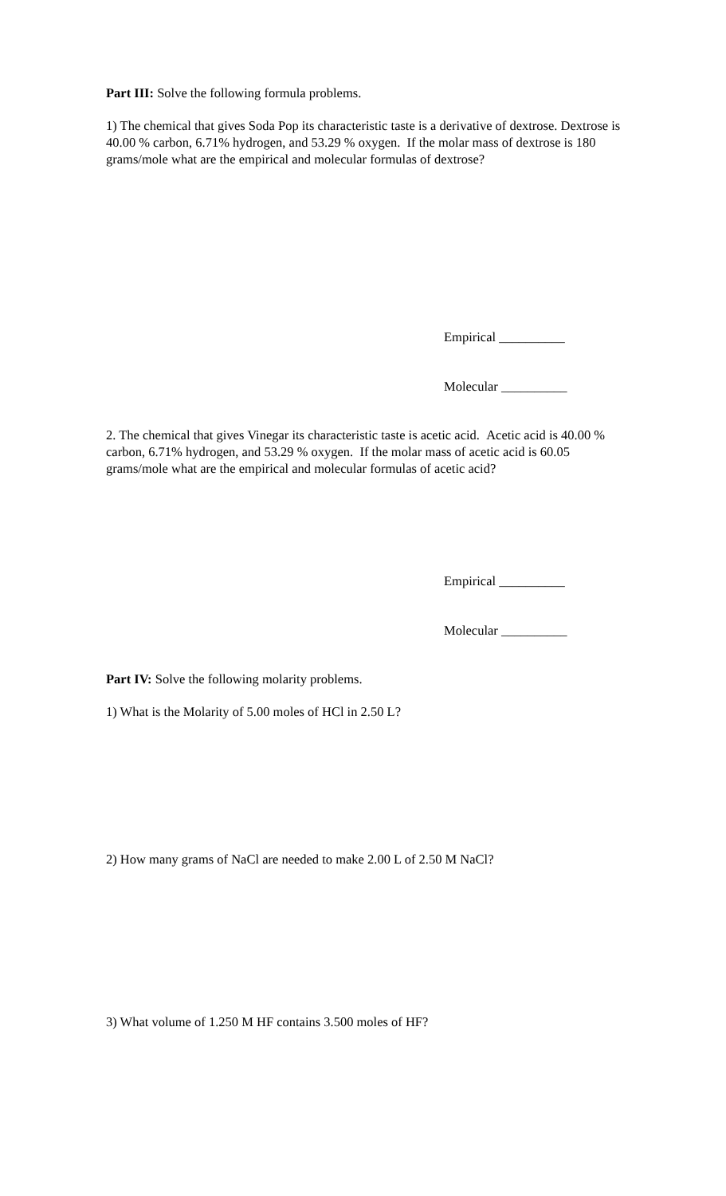Part III: Solve the following formula problems.
1) The chemical that gives Soda Pop its characteristic taste is a derivative of dextrose. Dextrose is 40.00 % carbon, 6.71% hydrogen, and 53.29 % oxygen. If the molar mass of dextrose is 180 grams/mole what are the empirical and molecular formulas of dextrose?
Empirical __________
Molecular __________
2. The chemical that gives Vinegar its characteristic taste is acetic acid. Acetic acid is 40.00 % carbon, 6.71% hydrogen, and 53.29 % oxygen. If the molar mass of acetic acid is 60.05 grams/mole what are the empirical and molecular formulas of acetic acid?
Empirical __________
Molecular __________
Part IV: Solve the following molarity problems.
1) What is the Molarity of 5.00 moles of HCl in 2.50 L?
2) How many grams of NaCl are needed to make 2.00 L of 2.50 M NaCl?
3) What volume of 1.250 M HF contains 3.500 moles of HF?